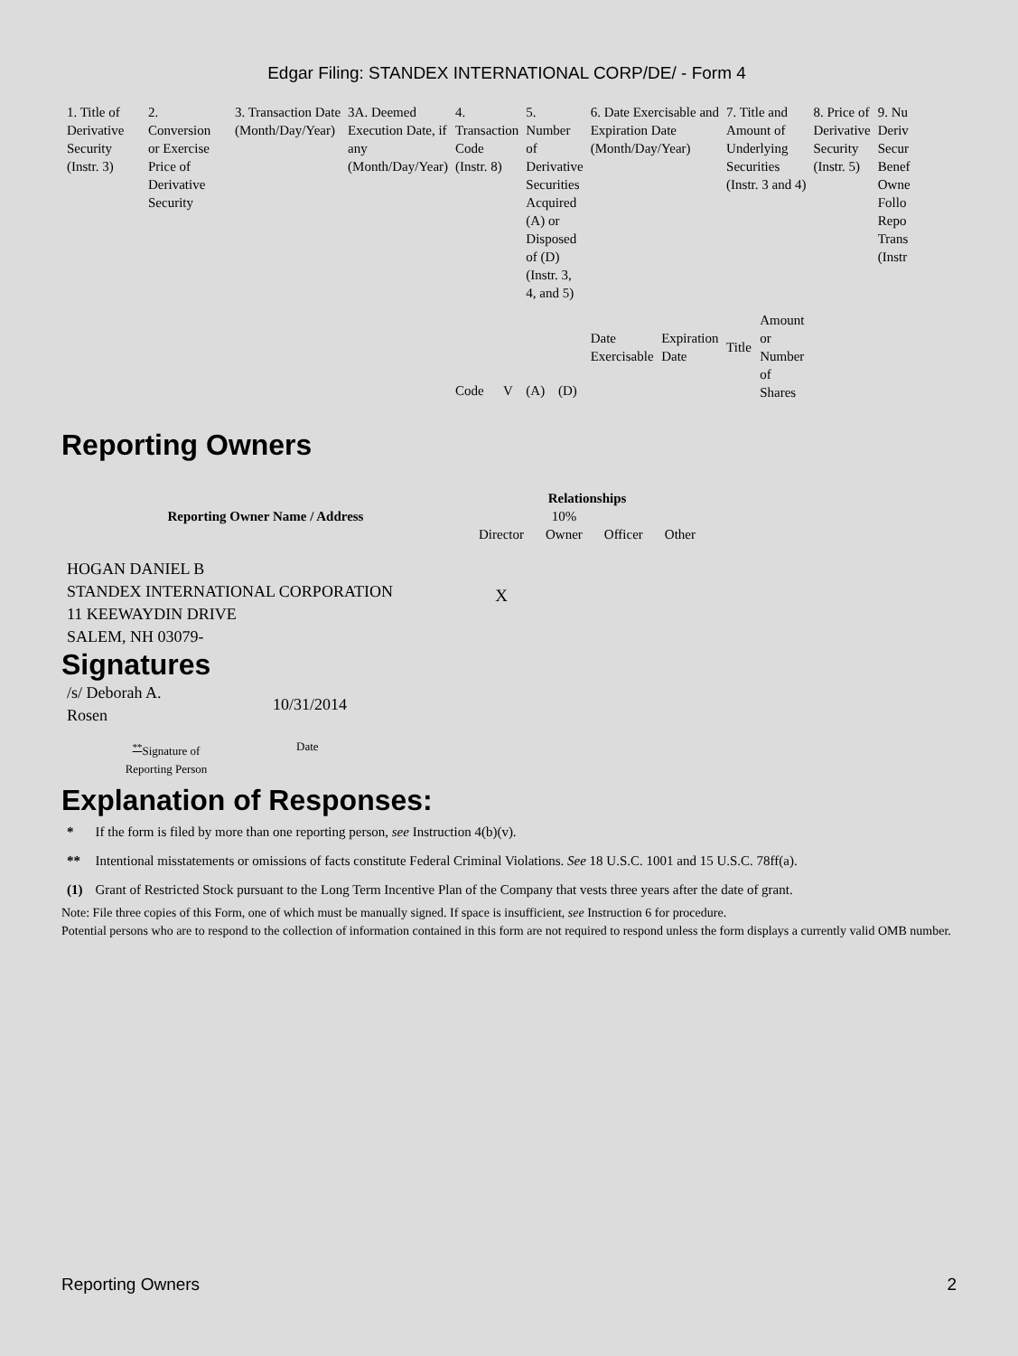Edgar Filing: STANDEX INTERNATIONAL CORP/DE/ - Form 4
| 1. Title of Derivative Security (Instr. 3) | 2. Conversion or Exercise Price of Derivative Security | 3. Transaction Date (Month/Day/Year) | 3A. Deemed Execution Date, if any (Month/Day/Year) | 4. Transaction Code (Instr. 8) | | 5. Number of Derivative Securities Acquired (A) or Disposed of (D) (Instr. 3, 4, and 5) | | 6. Date Exercisable and Expiration Date (Month/Day/Year) | | 7. Title and Amount of Underlying Securities (Instr. 3 and 4) | | 8. Price of Derivative Security (Instr. 5) | 9. Nu Deriv Secur Benef Owne Follo Repo Trans (Instr |
| --- | --- | --- | --- | --- | --- | --- | --- | --- | --- | --- | --- | --- | --- |
| | | | | Code | V | (A) | (D) | Date Exercisable | Expiration Date | Title | Amount or Number of Shares | | |
Reporting Owners
| Reporting Owner Name / Address | Relationships | | | |
| --- | --- | --- | --- | --- |
| | Director | 10% Owner | Officer | Other |
| HOGAN DANIEL B STANDEX INTERNATIONAL CORPORATION 11 KEEWAYDIN DRIVE SALEM, NH 03079- | X | | | |
Signatures
| /s/ Deborah A. Rosen | 10/31/2014 |
| <sup>**</sup> Signature of Reporting Person | Date |
Explanation of Responses:
| * | If the form is filed by more than one reporting person, see Instruction 4(b)(v). |
| ** | Intentional misstatements or omissions of facts constitute Federal Criminal Violations. See 18 U.S.C. 1001 and 15 U.S.C. 78ff(a). |
| (1) | Grant of Restricted Stock pursuant to the Long Term Incentive Plan of the Company that vests three years after the date of grant. |
Note: File three copies of this Form, one of which must be manually signed. If space is insufficient, see Instruction 6 for procedure.
Potential persons who are to respond to the collection of information contained in this form are not required to respond unless the form displays a currently valid OMB number.
Reporting Owners 2